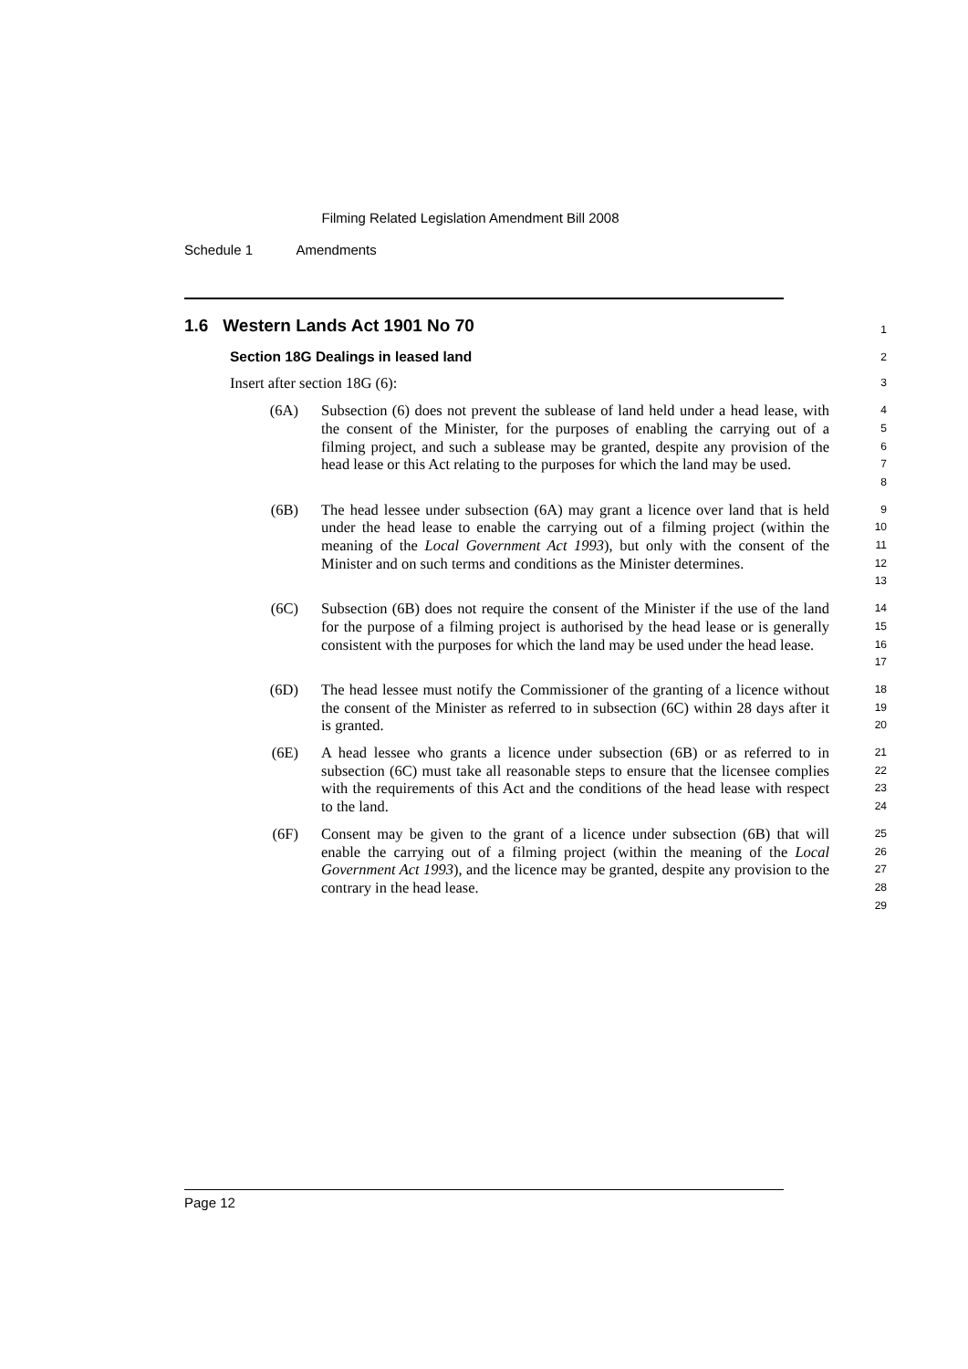Filming Related Legislation Amendment Bill 2008
Schedule 1 Amendments
1.6 Western Lands Act 1901 No 70
1
Section 18G Dealings in leased land
2
Insert after section 18G (6):
3
(6A) Subsection (6) does not prevent the sublease of land held under a head lease, with the consent of the Minister, for the purposes of enabling the carrying out of a filming project, and such a sublease may be granted, despite any provision of the head lease or this Act relating to the purposes for which the land may be used.
4
5
6
7
8
(6B) The head lessee under subsection (6A) may grant a licence over land that is held under the head lease to enable the carrying out of a filming project (within the meaning of the Local Government Act 1993), but only with the consent of the Minister and on such terms and conditions as the Minister determines.
9
10
11
12
13
(6C) Subsection (6B) does not require the consent of the Minister if the use of the land for the purpose of a filming project is authorised by the head lease or is generally consistent with the purposes for which the land may be used under the head lease.
14
15
16
17
(6D) The head lessee must notify the Commissioner of the granting of a licence without the consent of the Minister as referred to in subsection (6C) within 28 days after it is granted.
18
19
20
(6E) A head lessee who grants a licence under subsection (6B) or as referred to in subsection (6C) must take all reasonable steps to ensure that the licensee complies with the requirements of this Act and the conditions of the head lease with respect to the land.
21
22
23
24
(6F) Consent may be given to the grant of a licence under subsection (6B) that will enable the carrying out of a filming project (within the meaning of the Local Government Act 1993), and the licence may be granted, despite any provision to the contrary in the head lease.
25
26
27
28
29
Page 12